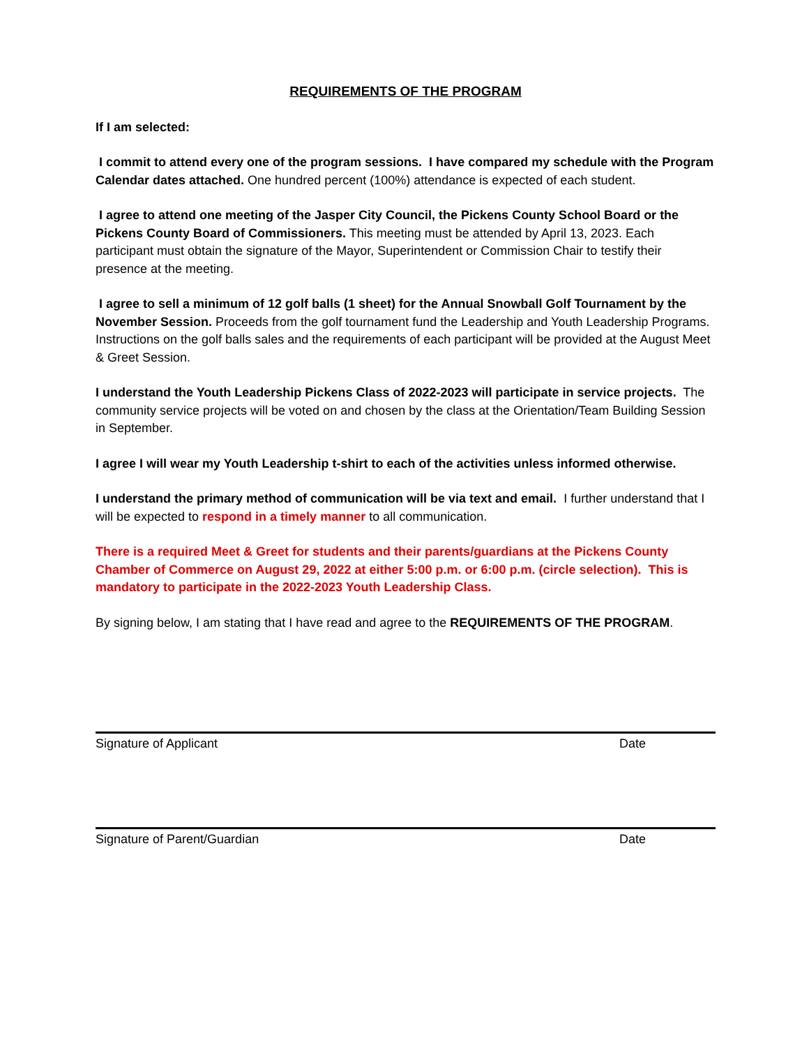REQUIREMENTS OF THE PROGRAM
If I am selected:
I commit to attend every one of the program sessions. I have compared my schedule with the Program Calendar dates attached. One hundred percent (100%) attendance is expected of each student.
I agree to attend one meeting of the Jasper City Council, the Pickens County School Board or the Pickens County Board of Commissioners. This meeting must be attended by April 13, 2023. Each participant must obtain the signature of the Mayor, Superintendent or Commission Chair to testify their presence at the meeting.
I agree to sell a minimum of 12 golf balls (1 sheet) for the Annual Snowball Golf Tournament by the November Session. Proceeds from the golf tournament fund the Leadership and Youth Leadership Programs. Instructions on the golf balls sales and the requirements of each participant will be provided at the August Meet & Greet Session.
I understand the Youth Leadership Pickens Class of 2022-2023 will participate in service projects. The community service projects will be voted on and chosen by the class at the Orientation/Team Building Session in September.
I agree I will wear my Youth Leadership t-shirt to each of the activities unless informed otherwise.
I understand the primary method of communication will be via text and email. I further understand that I will be expected to respond in a timely manner to all communication.
There is a required Meet & Greet for students and their parents/guardians at the Pickens County Chamber of Commerce on August 29, 2022 at either 5:00 p.m. or 6:00 p.m. (circle selection). This is mandatory to participate in the 2022-2023 Youth Leadership Class.
By signing below, I am stating that I have read and agree to the REQUIREMENTS OF THE PROGRAM.
Signature of Applicant Date
Signature of Parent/Guardian Date